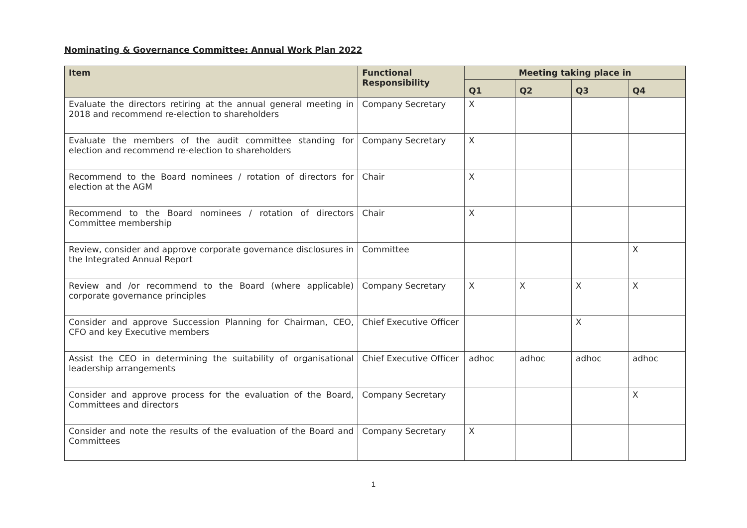Nominating & Governance Committee: Annual Work Plan 2022
| Item | Functional Responsibility | Meeting taking place in | | | |
| --- | --- | --- | --- | --- | --- |
| | | Q1 | Q2 | Q3 | Q4 |
| Evaluate the directors retiring at the annual general meeting in 2018 and recommend re-election to shareholders | Company Secretary | X | | | |
| Evaluate the members of the audit committee standing for election and recommend re-election to shareholders | Company Secretary | X | | | |
| Recommend to the Board nominees / rotation of directors for election at the AGM | Chair | X | | | |
| Recommend to the Board nominees / rotation of directors Committee membership | Chair | X | | | |
| Review, consider and approve corporate governance disclosures in the Integrated Annual Report | Committee | | | | X |
| Review and /or recommend to the Board (where applicable) corporate governance principles | Company Secretary | X | X | X | X |
| Consider and approve Succession Planning for Chairman, CEO, CFO and key Executive members | Chief Executive Officer | | | X | |
| Assist the CEO in determining the suitability of organisational leadership arrangements | Chief Executive Officer | adhoc | adhoc | adhoc | adhoc |
| Consider and approve process for the evaluation of the Board, Committees and directors | Company Secretary | | | | X |
| Consider and note the results of the evaluation of the Board and Committees | Company Secretary | X | | | |
1